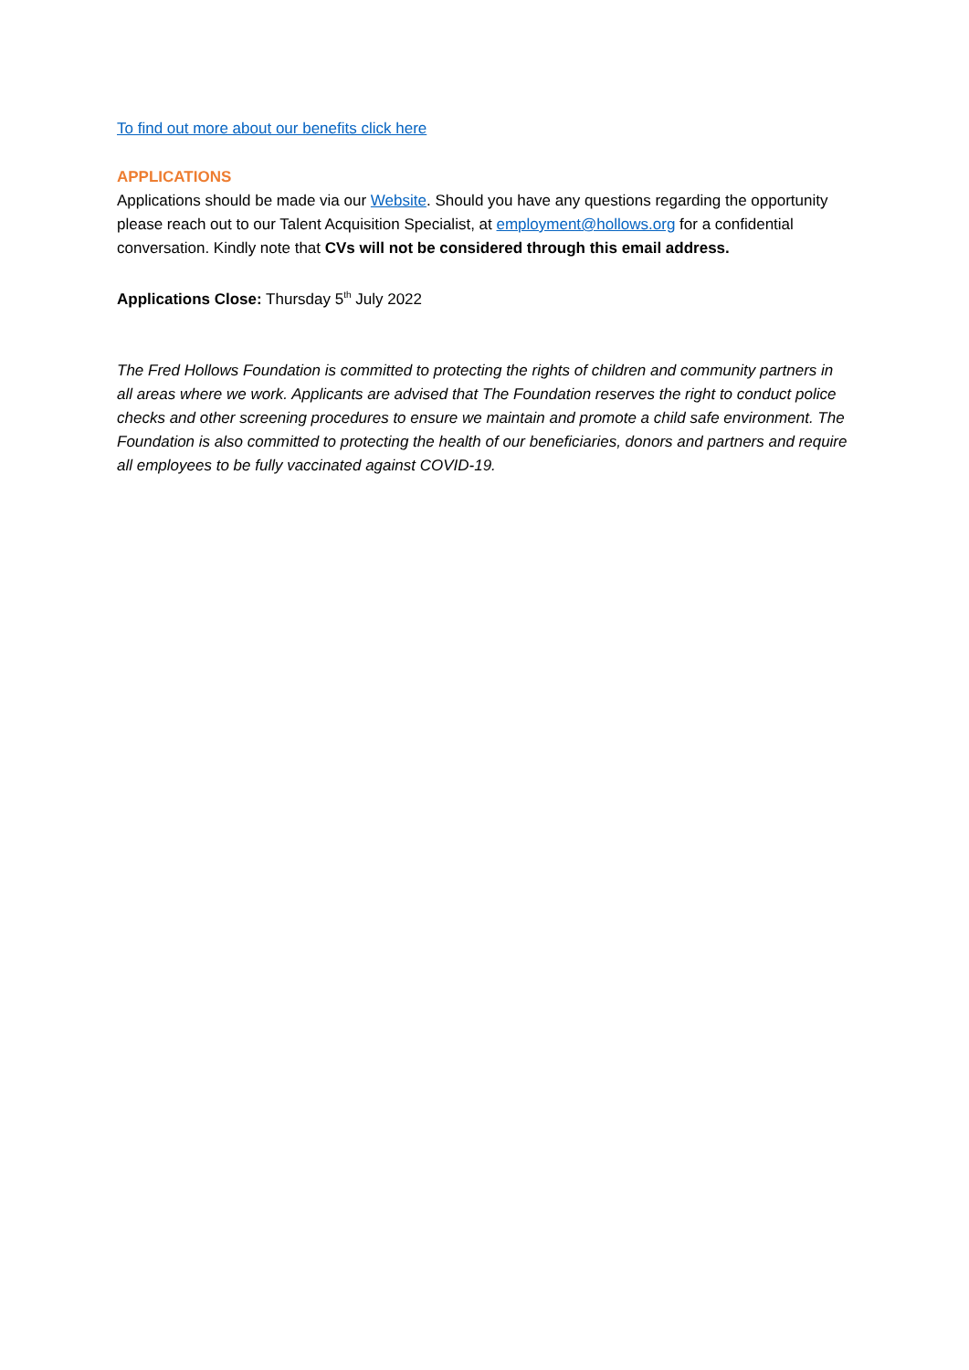To find out more about our benefits click here
APPLICATIONS
Applications should be made via our Website. Should you have any questions regarding the opportunity please reach out to our Talent Acquisition Specialist, at employment@hollows.org for a confidential conversation. Kindly note that CVs will not be considered through this email address.
Applications Close: Thursday 5<sup>th</sup> July 2022
The Fred Hollows Foundation is committed to protecting the rights of children and community partners in all areas where we work. Applicants are advised that The Foundation reserves the right to conduct police checks and other screening procedures to ensure we maintain and promote a child safe environment. The Foundation is also committed to protecting the health of our beneficiaries, donors and partners and require all employees to be fully vaccinated against COVID-19.